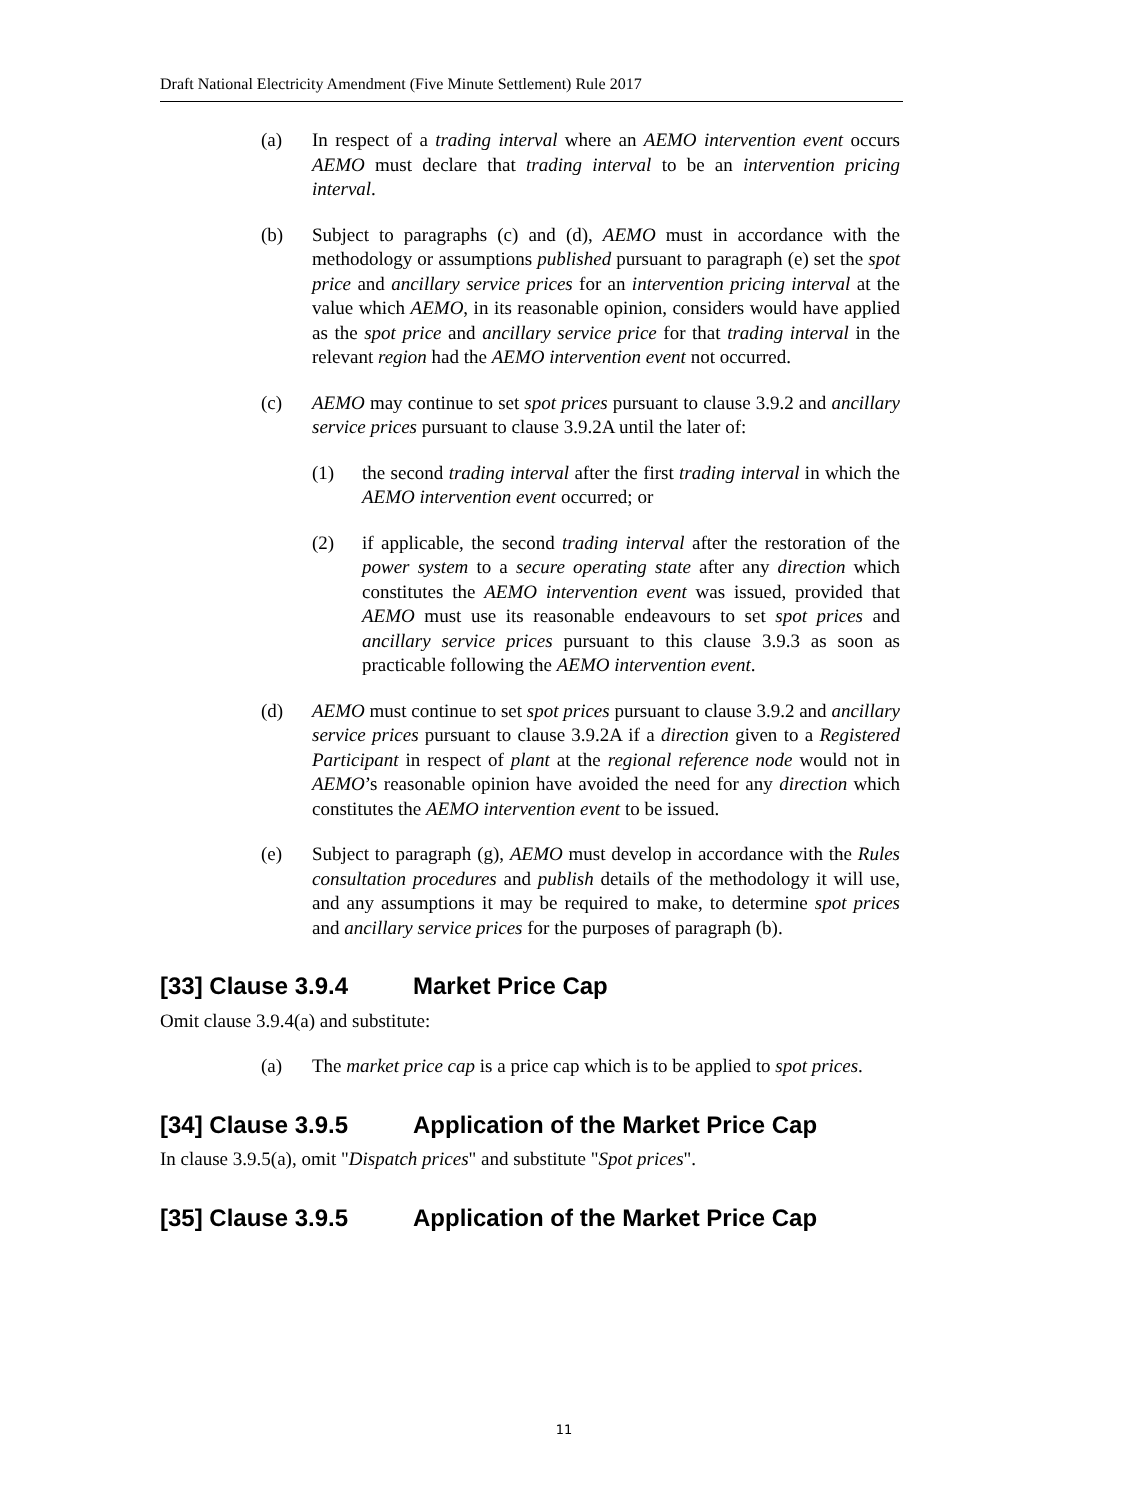Draft National Electricity Amendment (Five Minute Settlement) Rule 2017
(a) In respect of a trading interval where an AEMO intervention event occurs AEMO must declare that trading interval to be an intervention pricing interval.
(b) Subject to paragraphs (c) and (d), AEMO must in accordance with the methodology or assumptions published pursuant to paragraph (e) set the spot price and ancillary service prices for an intervention pricing interval at the value which AEMO, in its reasonable opinion, considers would have applied as the spot price and ancillary service price for that trading interval in the relevant region had the AEMO intervention event not occurred.
(c) AEMO may continue to set spot prices pursuant to clause 3.9.2 and ancillary service prices pursuant to clause 3.9.2A until the later of:
(1) the second trading interval after the first trading interval in which the AEMO intervention event occurred; or
(2) if applicable, the second trading interval after the restoration of the power system to a secure operating state after any direction which constitutes the AEMO intervention event was issued, provided that AEMO must use its reasonable endeavours to set spot prices and ancillary service prices pursuant to this clause 3.9.3 as soon as practicable following the AEMO intervention event.
(d) AEMO must continue to set spot prices pursuant to clause 3.9.2 and ancillary service prices pursuant to clause 3.9.2A if a direction given to a Registered Participant in respect of plant at the regional reference node would not in AEMO’s reasonable opinion have avoided the need for any direction which constitutes the AEMO intervention event to be issued.
(e) Subject to paragraph (g), AEMO must develop in accordance with the Rules consultation procedures and publish details of the methodology it will use, and any assumptions it may be required to make, to determine spot prices and ancillary service prices for the purposes of paragraph (b).
[33] Clause 3.9.4 Market Price Cap
Omit clause 3.9.4(a) and substitute:
(a) The market price cap is a price cap which is to be applied to spot prices.
[34] Clause 3.9.5 Application of the Market Price Cap
In clause 3.9.5(a), omit "Dispatch prices" and substitute "Spot prices".
[35] Clause 3.9.5 Application of the Market Price Cap
11